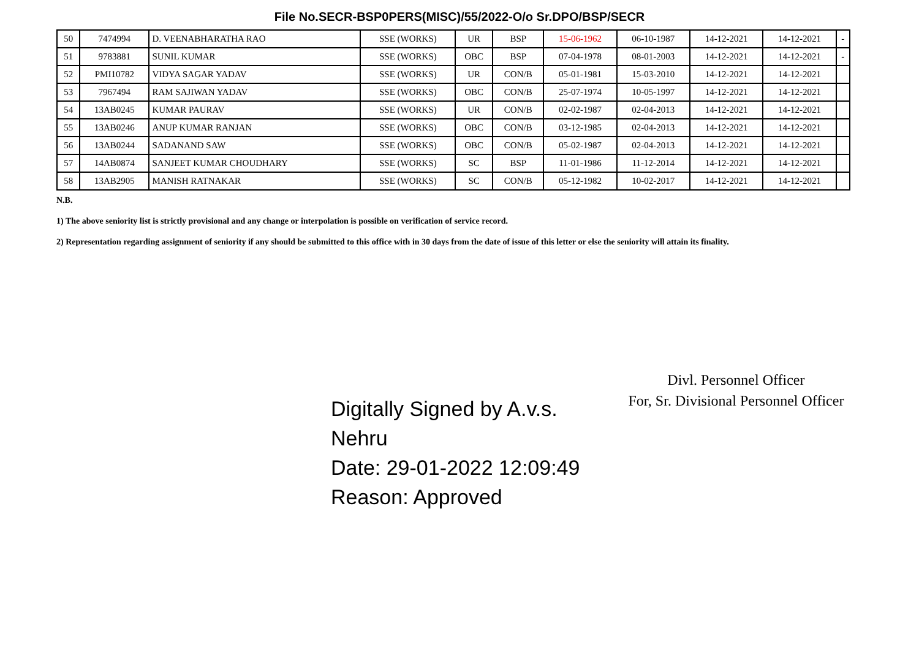File No.SECR-BSP0PERS(MISC)/55/2022-O/o Sr.DPO/BSP/SECR
| 50 | 7474994 | D. VEENABHARATHA RAO | SSE (WORKS) | UR | BSP | 15-06-1962 | 06-10-1987 | 14-12-2021 | 14-12-2021 | - |
| 51 | 9783881 | SUNIL KUMAR | SSE (WORKS) | OBC | BSP | 07-04-1978 | 08-01-2003 | 14-12-2021 | 14-12-2021 | - |
| 52 | PMI10782 | VIDYA SAGAR YADAV | SSE (WORKS) | UR | CON/B | 05-01-1981 | 15-03-2010 | 14-12-2021 | 14-12-2021 | |
| 53 | 7967494 | RAM SAJIWAN YADAV | SSE (WORKS) | OBC | CON/B | 25-07-1974 | 10-05-1997 | 14-12-2021 | 14-12-2021 | |
| 54 | 13AB0245 | KUMAR PAURAV | SSE (WORKS) | UR | CON/B | 02-02-1987 | 02-04-2013 | 14-12-2021 | 14-12-2021 | |
| 55 | 13AB0246 | ANUP KUMAR RANJAN | SSE (WORKS) | OBC | CON/B | 03-12-1985 | 02-04-2013 | 14-12-2021 | 14-12-2021 | |
| 56 | 13AB0244 | SADANAND SAW | SSE (WORKS) | OBC | CON/B | 05-02-1987 | 02-04-2013 | 14-12-2021 | 14-12-2021 | |
| 57 | 14AB0874 | SANJEET KUMAR CHOUDHARY | SSE (WORKS) | SC | BSP | 11-01-1986 | 11-12-2014 | 14-12-2021 | 14-12-2021 | |
| 58 | 13AB2905 | MANISH RATNAKAR | SSE (WORKS) | SC | CON/B | 05-12-1982 | 10-02-2017 | 14-12-2021 | 14-12-2021 | |
N.B.
1) The above seniority list is strictly provisional and any change or interpolation is possible on verification of service record.
2) Representation regarding assignment of seniority if any should be submitted to this office with in 30 days from the date of issue of this letter or else the seniority will attain its finality.
Digitally Signed by A.v.s.
Nehru
Date: 29-01-2022 12:09:49
Reason: Approved
Divl. Personnel Officer
For, Sr. Divisional Personnel Officer